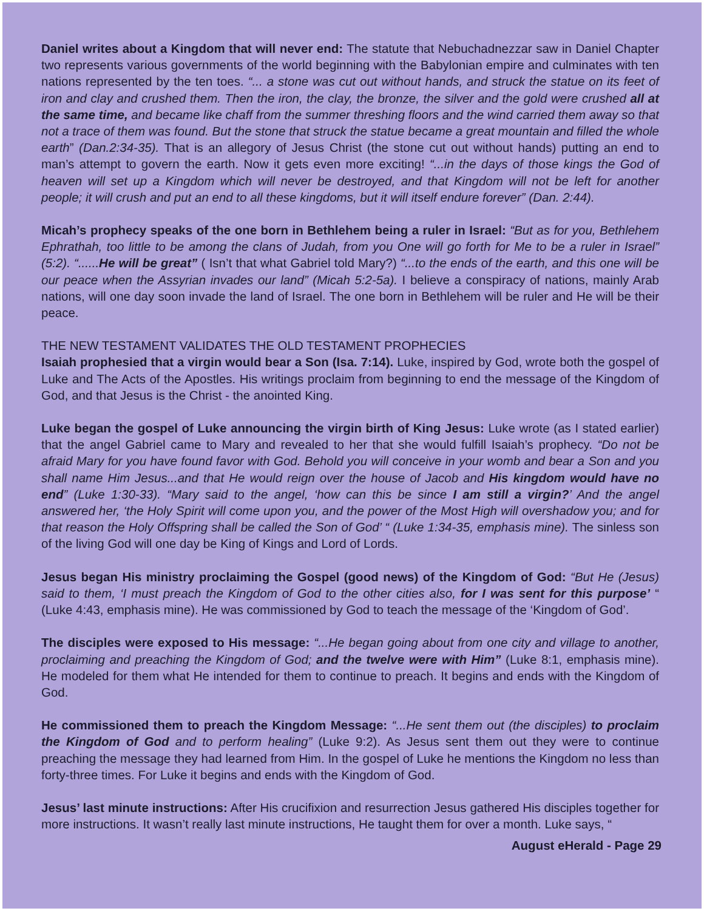Daniel writes about a Kingdom that will never end: The statute that Nebuchadnezzar saw in Daniel Chapter two represents various governments of the world beginning with the Babylonian empire and culminates with ten nations represented by the ten toes. “... a stone was cut out without hands, and struck the statue on its feet of iron and clay and crushed them. Then the iron, the clay, the bronze, the silver and the gold were crushed all at the same time, and became like chaff from the summer threshing floors and the wind carried them away so that not a trace of them was found. But the stone that struck the statue became a great mountain and filled the whole earth” (Dan.2:34-35). That is an allegory of Jesus Christ (the stone cut out without hands) putting an end to man’s attempt to govern the earth. Now it gets even more exciting! “...in the days of those kings the God of heaven will set up a Kingdom which will never be destroyed, and that Kingdom will not be left for another people; it will crush and put an end to all these kingdoms, but it will itself endure forever” (Dan. 2:44).
Micah’s prophecy speaks of the one born in Bethlehem being a ruler in Israel: “But as for you, Bethlehem Ephrathah, too little to be among the clans of Judah, from you One will go forth for Me to be a ruler in Israel” (5:2). “......He will be great” ( Isn’t that what Gabriel told Mary?) “...to the ends of the earth, and this one will be our peace when the Assyrian invades our land” (Micah 5:2-5a). I believe a conspiracy of nations, mainly Arab nations, will one day soon invade the land of Israel. The one born in Bethlehem will be ruler and He will be their peace.
THE NEW TESTAMENT VALIDATES THE OLD TESTAMENT PROPHECIES
Isaiah prophesied that a virgin would bear a Son (Isa. 7:14). Luke, inspired by God, wrote both the gospel of Luke and The Acts of the Apostles. His writings proclaim from beginning to end the message of the Kingdom of God, and that Jesus is the Christ - the anointed King.
Luke began the gospel of Luke announcing the virgin birth of King Jesus: Luke wrote (as I stated earlier) that the angel Gabriel came to Mary and revealed to her that she would fulfill Isaiah’s prophecy. “Do not be afraid Mary for you have found favor with God. Behold you will conceive in your womb and bear a Son and you shall name Him Jesus...and that He would reign over the house of Jacob and His kingdom would have no end” (Luke 1:30-33). “Mary said to the angel, ‘how can this be since I am still a virgin?’ And the angel answered her, ‘the Holy Spirit will come upon you, and the power of the Most High will overshadow you; and for that reason the Holy Offspring shall be called the Son of God’ “ (Luke 1:34-35, emphasis mine). The sinless son of the living God will one day be King of Kings and Lord of Lords.
Jesus began His ministry proclaiming the Gospel (good news) of the Kingdom of God: “But He (Jesus) said to them, ‘I must preach the Kingdom of God to the other cities also, for I was sent for this purpose’ “ (Luke 4:43, emphasis mine). He was commissioned by God to teach the message of the ‘Kingdom of God’.
The disciples were exposed to His message: “...He began going about from one city and village to another, proclaiming and preaching the Kingdom of God; and the twelve were with Him” (Luke 8:1, emphasis mine). He modeled for them what He intended for them to continue to preach. It begins and ends with the Kingdom of God.
He commissioned them to preach the Kingdom Message: “...He sent them out (the disciples) to proclaim the Kingdom of God and to perform healing” (Luke 9:2). As Jesus sent them out they were to continue preaching the message they had learned from Him. In the gospel of Luke he mentions the Kingdom no less than forty-three times. For Luke it begins and ends with the Kingdom of God.
Jesus’ last minute instructions: After His crucifixion and resurrection Jesus gathered His disciples together for more instructions. It wasn’t really last minute instructions, He taught them for over a month. Luke says, “
August eHerald - Page 29